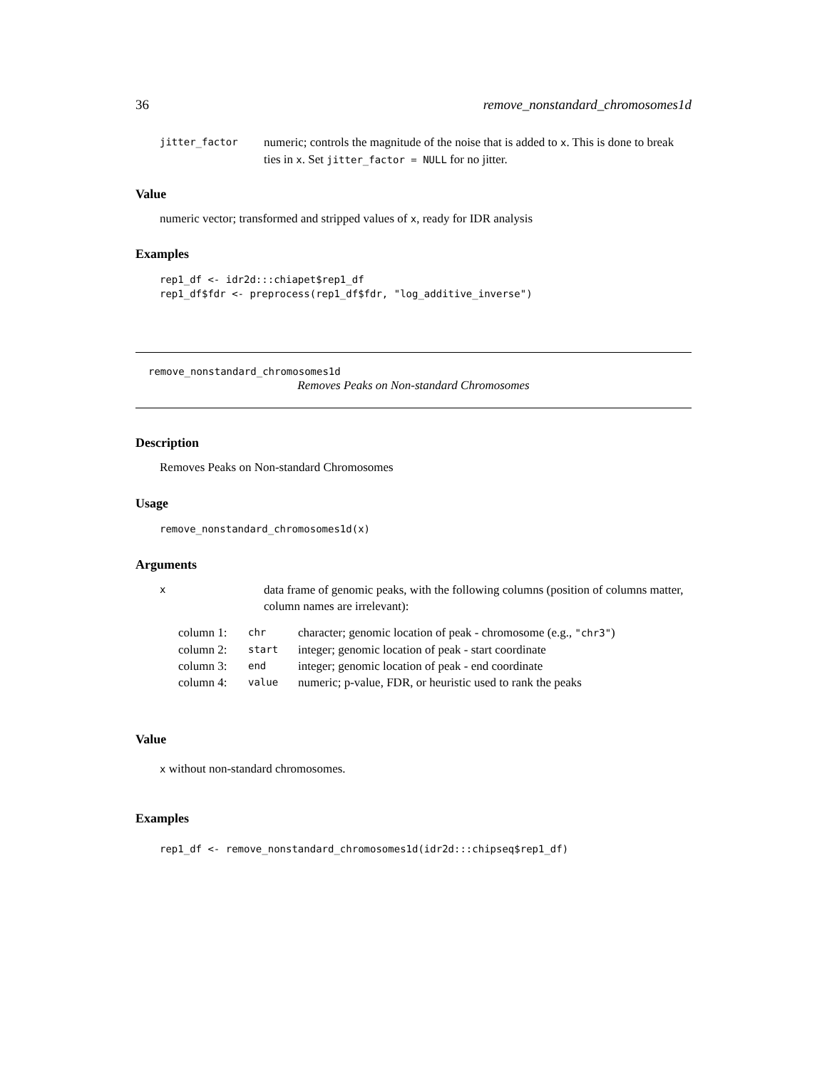36 remove_nonstandard_chromosomes1d
| jitter_factor | numeric; controls the magnitude of the noise that is added to x . This is done to break ties in x . Set jitter_factor = NULL for no jitter. |
Value
numeric vector; transformed and stripped values of x, ready for IDR analysis
Examples
rep1_df <- idr2d:::chiapet$rep1_df
rep1_df$fdr <- preprocess(rep1_df$fdr, "log_additive_inverse")
remove_nonstandard_chromosomes1d
Removes Peaks on Non-standard Chromosomes
Description
Removes Peaks on Non-standard Chromosomes
Usage
remove_nonstandard_chromosomes1d(x)
Arguments
| x | data frame of genomic peaks, with the following columns (position of columns matter, column names are irrelevant): |
| column 1: | chr | character; genomic location of peak - chromosome (e.g., "chr3" ) |
| column 2: | start | integer; genomic location of peak - start coordinate |
| column 3: | end | integer; genomic location of peak - end coordinate |
| column 4: | value | numeric; p-value, FDR, or heuristic used to rank the peaks |
Value
x without non-standard chromosomes.
Examples
rep1_df <- remove_nonstandard_chromosomes1d(idr2d:::chipseq$rep1_df)